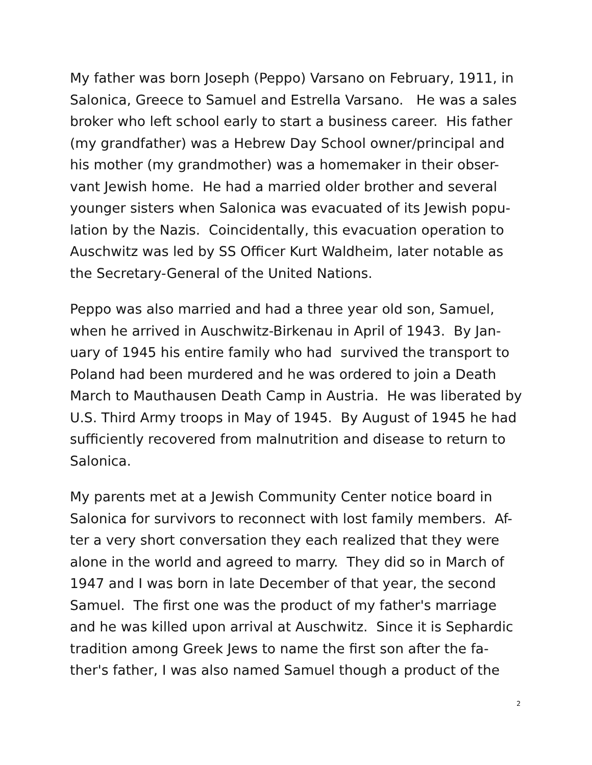My father was born Joseph (Peppo) Varsano on February, 1911, in Salonica, Greece to Samuel and Estrella Varsano. He was a sales broker who left school early to start a business career. His father (my grandfather) was a Hebrew Day School owner/principal and his mother (my grandmother) was a homemaker in their obser-vant Jewish home. He had a married older brother and several younger sisters when Salonica was evacuated of its Jewish popu-lation by the Nazis. Coincidentally, this evacuation operation to Auschwitz was led by SS Officer Kurt Waldheim, later notable as the Secretary-General of the United Nations.
Peppo was also married and had a three year old son, Samuel, when he arrived in Auschwitz-Birkenau in April of 1943. By Jan-uary of 1945 his entire family who had survived the transport to Poland had been murdered and he was ordered to join a Death March to Mauthausen Death Camp in Austria. He was liberated by U.S. Third Army troops in May of 1945. By August of 1945 he had sufficiently recovered from malnutrition and disease to return to Salonica.
My parents met at a Jewish Community Center notice board in Salonica for survivors to reconnect with lost family members. Af-ter a very short conversation they each realized that they were alone in the world and agreed to marry. They did so in March of 1947 and I was born in late December of that year, the second Samuel. The first one was the product of my father's marriage and he was killed upon arrival at Auschwitz. Since it is Sephardic tradition among Greek Jews to name the first son after the fa-ther's father, I was also named Samuel though a product of the
2